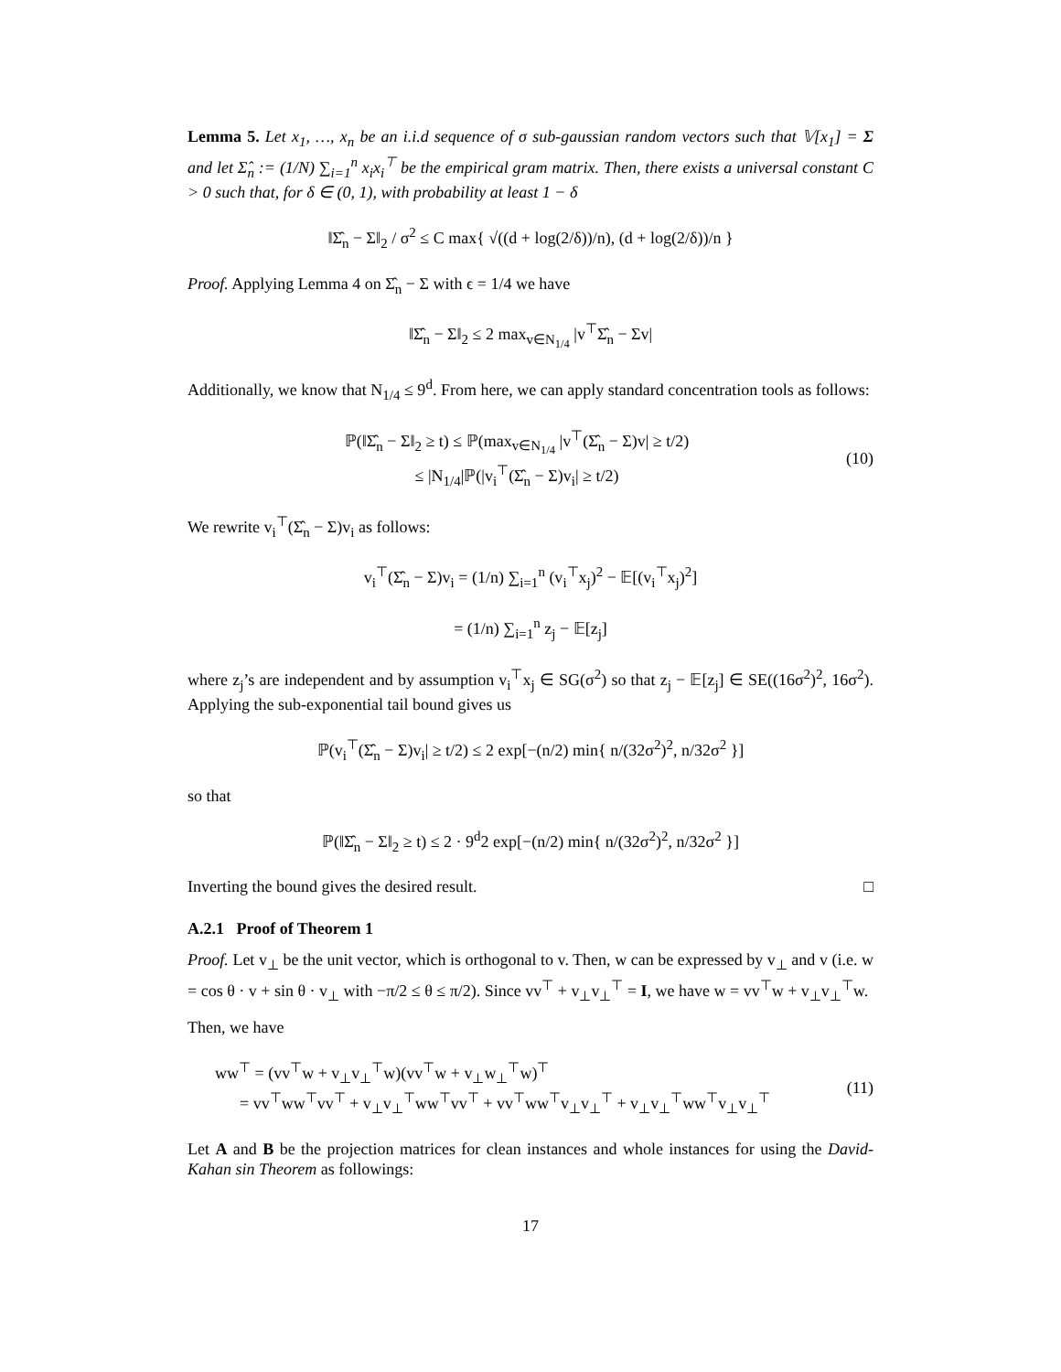Lemma 5. Let x<sub>1</sub>, …, x<sub>n</sub> be an i.i.d sequence of σ sub-gaussian random vectors such that 𝕍[x<sub>1</sub>] = Σ and let Σ̂<sub>n</sub> := (1/N) ∑<sub>i=1</sub><sup>n</sup> x<sub>i</sub>x<sub>i</sub><sup>⊤</sup> be the empirical gram matrix. Then, there exists a universal constant C > 0 such that, for δ ∈ (0, 1), with probability at least 1 − δ
‖Σ̂<sub>n</sub> − Σ‖<sub>2</sub> / σ<sup>2</sup> ≤ C max{ √((d + log(2/δ))/n), (d + log(2/δ))/n }
Proof. Applying Lemma 4 on Σ̂<sub>n</sub> − Σ with ϵ = 1/4 we have
‖Σ̂<sub>n</sub> − Σ‖<sub>2</sub> ≤ 2 max<sub>v∈N<sub>1/4</sub></sub> |v<sup>⊤</sup>Σ̂<sub>n</sub> − Σv|
Additionally, we know that N<sub>1/4</sub> ≤ 9<sup>d</sup>. From here, we can apply standard concentration tools as follows:
ℙ(‖Σ̂<sub>n</sub> − Σ‖<sub>2</sub> ≥ t) ≤ ℙ(max<sub>v∈N<sub>1/4</sub></sub> |v<sup>⊤</sup>(Σ̂<sub>n</sub> − Σ)v| ≥ t/2)
≤ |N<sub>1/4</sub>|ℙ(|v<sub>i</sub><sup>⊤</sup>(Σ̂<sub>n</sub> − Σ)v<sub>i</sub>| ≥ t/2)
(10)
We rewrite v<sub>i</sub><sup>⊤</sup>(Σ̂<sub>n</sub> − Σ)v<sub>i</sub> as follows:
v<sub>i</sub><sup>⊤</sup>(Σ̂<sub>n</sub> − Σ)v<sub>i</sub> = (1/n) ∑<sub>i=1</sub><sup>n</sup> (v<sub>i</sub><sup>⊤</sup>x<sub>j</sub>)<sup>2</sup> − 𝔼[(v<sub>i</sub><sup>⊤</sup>x<sub>j</sub>)<sup>2</sup>]
= (1/n) ∑<sub>i=1</sub><sup>n</sup> z<sub>j</sub> − 𝔼[z<sub>j</sub>]
where z<sub>j</sub>’s are independent and by assumption v<sub>i</sub><sup>⊤</sup>x<sub>j</sub> ∈ SG(σ<sup>2</sup>) so that z<sub>j</sub> − 𝔼[z<sub>j</sub>] ∈ SE((16σ<sup>2</sup>)<sup>2</sup>, 16σ<sup>2</sup>). Applying the sub-exponential tail bound gives us
ℙ(v<sub>i</sub><sup>⊤</sup>(Σ̂<sub>n</sub> − Σ)v<sub>i</sub>| ≥ t/2) ≤ 2 exp[−(n/2) min{ n/(32σ<sup>2</sup>)<sup>2</sup>, n/32σ<sup>2</sup> }]
so that
ℙ(‖Σ̂<sub>n</sub> − Σ‖<sub>2</sub> ≥ t) ≤ 2 · 9<sup>d</sup>2 exp[−(n/2) min{ n/(32σ<sup>2</sup>)<sup>2</sup>, n/32σ<sup>2</sup> }]
Inverting the bound gives the desired result. □
A.2.1 Proof of Theorem 1
Proof. Let v<sub>⊥</sub> be the unit vector, which is orthogonal to v. Then, w can be expressed by v<sub>⊥</sub> and v (i.e. w = cos θ · v + sin θ · v<sub>⊥</sub> with −π/2 ≤ θ ≤ π/2). Since vv<sup>⊤</sup> + v<sub>⊥</sub>v<sub>⊥</sub><sup>⊤</sup> = I, we have w = vv<sup>⊤</sup>w + v<sub>⊥</sub>v<sub>⊥</sub><sup>⊤</sup>w.
Then, we have
ww<sup>⊤</sup> = (vv<sup>⊤</sup>w + v<sub>⊥</sub>v<sub>⊥</sub><sup>⊤</sup>w)(vv<sup>⊤</sup>w + v<sub>⊥</sub>w<sub>⊥</sub><sup>⊤</sup>w)<sup>⊤</sup>
= vv<sup>⊤</sup>ww<sup>⊤</sup>vv<sup>⊤</sup> + v<sub>⊥</sub>v<sub>⊥</sub><sup>⊤</sup>ww<sup>⊤</sup>vv<sup>⊤</sup> + vv<sup>⊤</sup>ww<sup>⊤</sup>v<sub>⊥</sub>v<sub>⊥</sub><sup>⊤</sup> + v<sub>⊥</sub>v<sub>⊥</sub><sup>⊤</sup>ww<sup>⊤</sup>v<sub>⊥</sub>v<sub>⊥</sub><sup>⊤</sup>
(11)
Let A and B be the projection matrices for clean instances and whole instances for using the David-Kahan sin Theorem as followings:
17